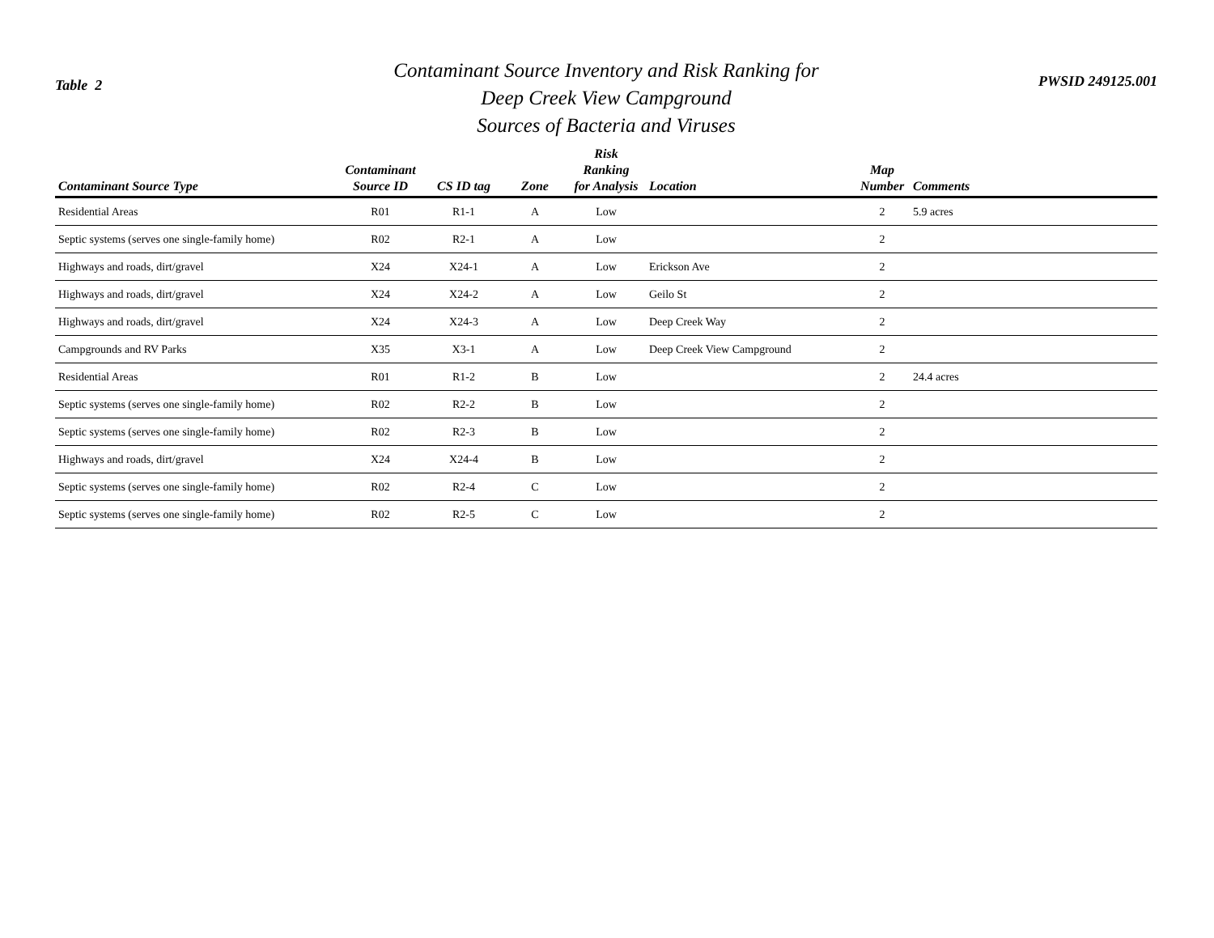Table 2
Contaminant Source Inventory and Risk Ranking for
Deep Creek View Campground
Sources of Bacteria and Viruses
PWSID 249125.001
| Contaminant Source Type | Contaminant Source ID | CS ID tag | Zone | Risk Ranking for Analysis | Location | Map Number | Comments |
| --- | --- | --- | --- | --- | --- | --- | --- |
| Residential Areas | R01 | R1-1 | A | Low | | 2 | 5.9 acres |
| Septic systems (serves one single-family home) | R02 | R2-1 | A | Low | | 2 | |
| Highways and roads, dirt/gravel | X24 | X24-1 | A | Low | Erickson Ave | 2 | |
| Highways and roads, dirt/gravel | X24 | X24-2 | A | Low | Geilo St | 2 | |
| Highways and roads, dirt/gravel | X24 | X24-3 | A | Low | Deep Creek Way | 2 | |
| Campgrounds and RV Parks | X35 | X3-1 | A | Low | Deep Creek View Campground | 2 | |
| Residential Areas | R01 | R1-2 | B | Low | | 2 | 24.4 acres |
| Septic systems (serves one single-family home) | R02 | R2-2 | B | Low | | 2 | |
| Septic systems (serves one single-family home) | R02 | R2-3 | B | Low | | 2 | |
| Highways and roads, dirt/gravel | X24 | X24-4 | B | Low | | 2 | |
| Septic systems (serves one single-family home) | R02 | R2-4 | C | Low | | 2 | |
| Septic systems (serves one single-family home) | R02 | R2-5 | C | Low | | 2 | |